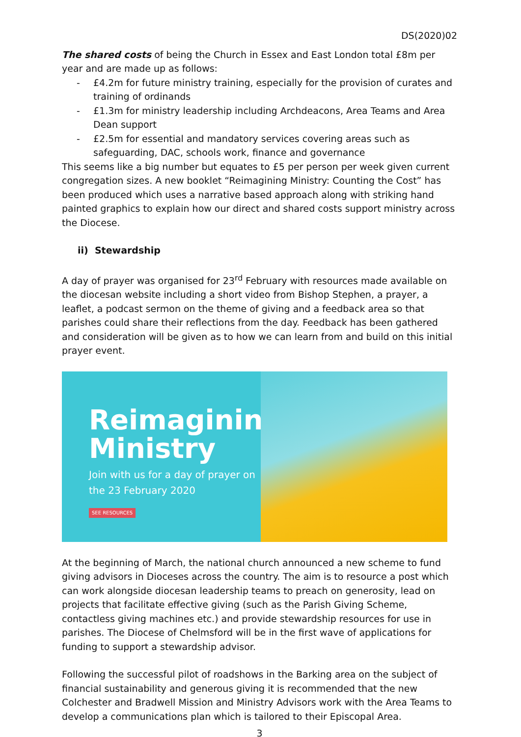DS(2020)02
The shared costs of being the Church in Essex and East London total £8m per year and are made up as follows:
- £4.2m for future ministry training, especially for the provision of curates and training of ordinands
- £1.3m for ministry leadership including Archdeacons, Area Teams and Area Dean support
- £2.5m for essential and mandatory services covering areas such as safeguarding, DAC, schools work, finance and governance
This seems like a big number but equates to £5 per person per week given current congregation sizes. A new booklet “Reimagining Ministry: Counting the Cost” has been produced which uses a narrative based approach along with striking hand painted graphics to explain how our direct and shared costs support ministry across the Diocese.
ii) Stewardship
A day of prayer was organised for 23<sup>rd</sup> February with resources made available on the diocesan website including a short video from Bishop Stephen, a prayer, a leaflet, a podcast sermon on the theme of giving and a feedback area so that parishes could share their reflections from the day. Feedback has been gathered and consideration will be given as to how we can learn from and build on this initial prayer event.
Reimagining Ministry
Join with us for a day of prayer on the 23 February 2020
SEE RESOURCES
At the beginning of March, the national church announced a new scheme to fund giving advisors in Dioceses across the country. The aim is to resource a post which can work alongside diocesan leadership teams to preach on generosity, lead on projects that facilitate effective giving (such as the Parish Giving Scheme, contactless giving machines etc.) and provide stewardship resources for use in parishes. The Diocese of Chelmsford will be in the first wave of applications for funding to support a stewardship advisor.
Following the successful pilot of roadshows in the Barking area on the subject of financial sustainability and generous giving it is recommended that the new Colchester and Bradwell Mission and Ministry Advisors work with the Area Teams to develop a communications plan which is tailored to their Episcopal Area.
3